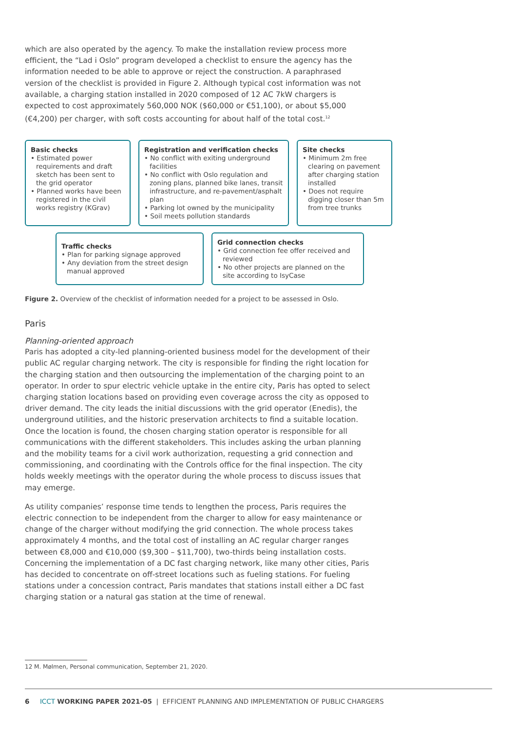which are also operated by the agency. To make the installation review process more efficient, the “Lad i Oslo” program developed a checklist to ensure the agency has the information needed to be able to approve or reject the construction. A paraphrased version of the checklist is provided in Figure 2. Although typical cost information was not available, a charging station installed in 2020 composed of 12 AC 7kW chargers is expected to cost approximately 560,000 NOK ($60,000 or €51,100), or about $5,000 (€4,200) per charger, with soft costs accounting for about half of the total cost.<sup>12</sup>
Basic checks
• Estimated power requirements and draft sketch has been sent to the grid operator
• Planned works have been registered in the civil works registry (KGrav)
Registration and verification checks
• No conflict with exiting underground facilities
• No conflict with Oslo regulation and zoning plans, planned bike lanes, transit infrastructure, and re-pavement/asphalt plan
• Parking lot owned by the municipality
• Soil meets pollution standards
Site checks
• Minimum 2m free clearing on pavement after charging station installed
• Does not require digging closer than 5m from tree trunks
Traffic checks
• Plan for parking signage approved
• Any deviation from the street design manual approved
Grid connection checks
• Grid connection fee offer received and reviewed
• No other projects are planned on the site according to IsyCase
Figure 2. Overview of the checklist of information needed for a project to be assessed in Oslo.
Paris
Planning-oriented approach
Paris has adopted a city-led planning-oriented business model for the development of their public AC regular charging network. The city is responsible for finding the right location for the charging station and then outsourcing the implementation of the charging point to an operator. In order to spur electric vehicle uptake in the entire city, Paris has opted to select charging station locations based on providing even coverage across the city as opposed to driver demand. The city leads the initial discussions with the grid operator (Enedis), the underground utilities, and the historic preservation architects to find a suitable location. Once the location is found, the chosen charging station operator is responsible for all communications with the different stakeholders. This includes asking the urban planning and the mobility teams for a civil work authorization, requesting a grid connection and commissioning, and coordinating with the Controls office for the final inspection. The city holds weekly meetings with the operator during the whole process to discuss issues that may emerge.
As utility companies’ response time tends to lengthen the process, Paris requires the electric connection to be independent from the charger to allow for easy maintenance or change of the charger without modifying the grid connection. The whole process takes approximately 4 months, and the total cost of installing an AC regular charger ranges between €8,000 and €10,000 ($9,300 – $11,700), two-thirds being installation costs. Concerning the implementation of a DC fast charging network, like many other cities, Paris has decided to concentrate on off-street locations such as fueling stations. For fueling stations under a concession contract, Paris mandates that stations install either a DC fast charging station or a natural gas station at the time of renewal.
12 M. Mølmen, Personal communication, September 21, 2020.
6 ICCT WORKING PAPER 2021-05 | EFFICIENT PLANNING AND IMPLEMENTATION OF PUBLIC CHARGERS